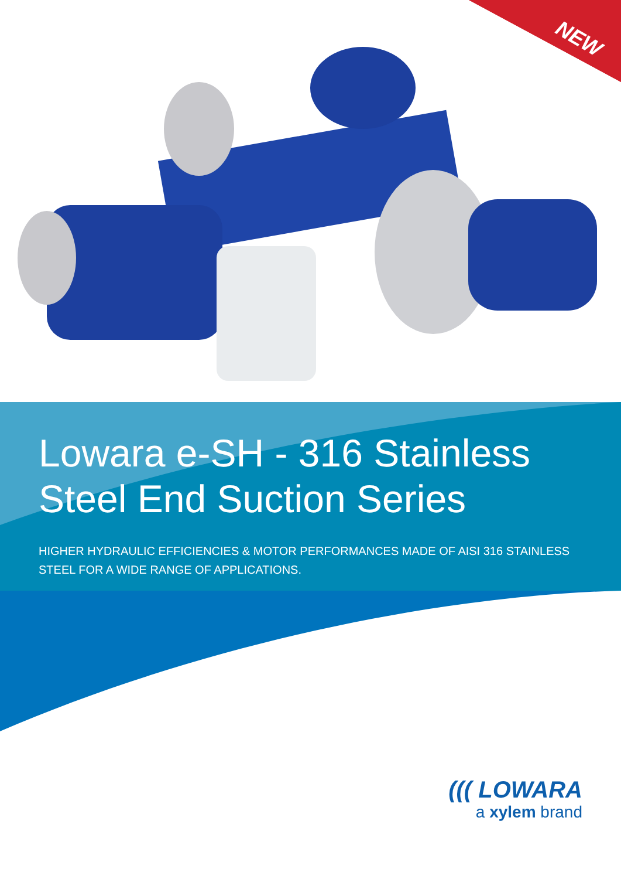NEW
Lowara e-SH - 316 Stainless Steel End Suction Series
HIGHER HYDRAULIC EFFICIENCIES & MOTOR PERFORMANCES MADE OF AISI 316 STAINLESS STEEL FOR A WIDE RANGE OF APPLICATIONS.
((( LOWARA
a xylem brand